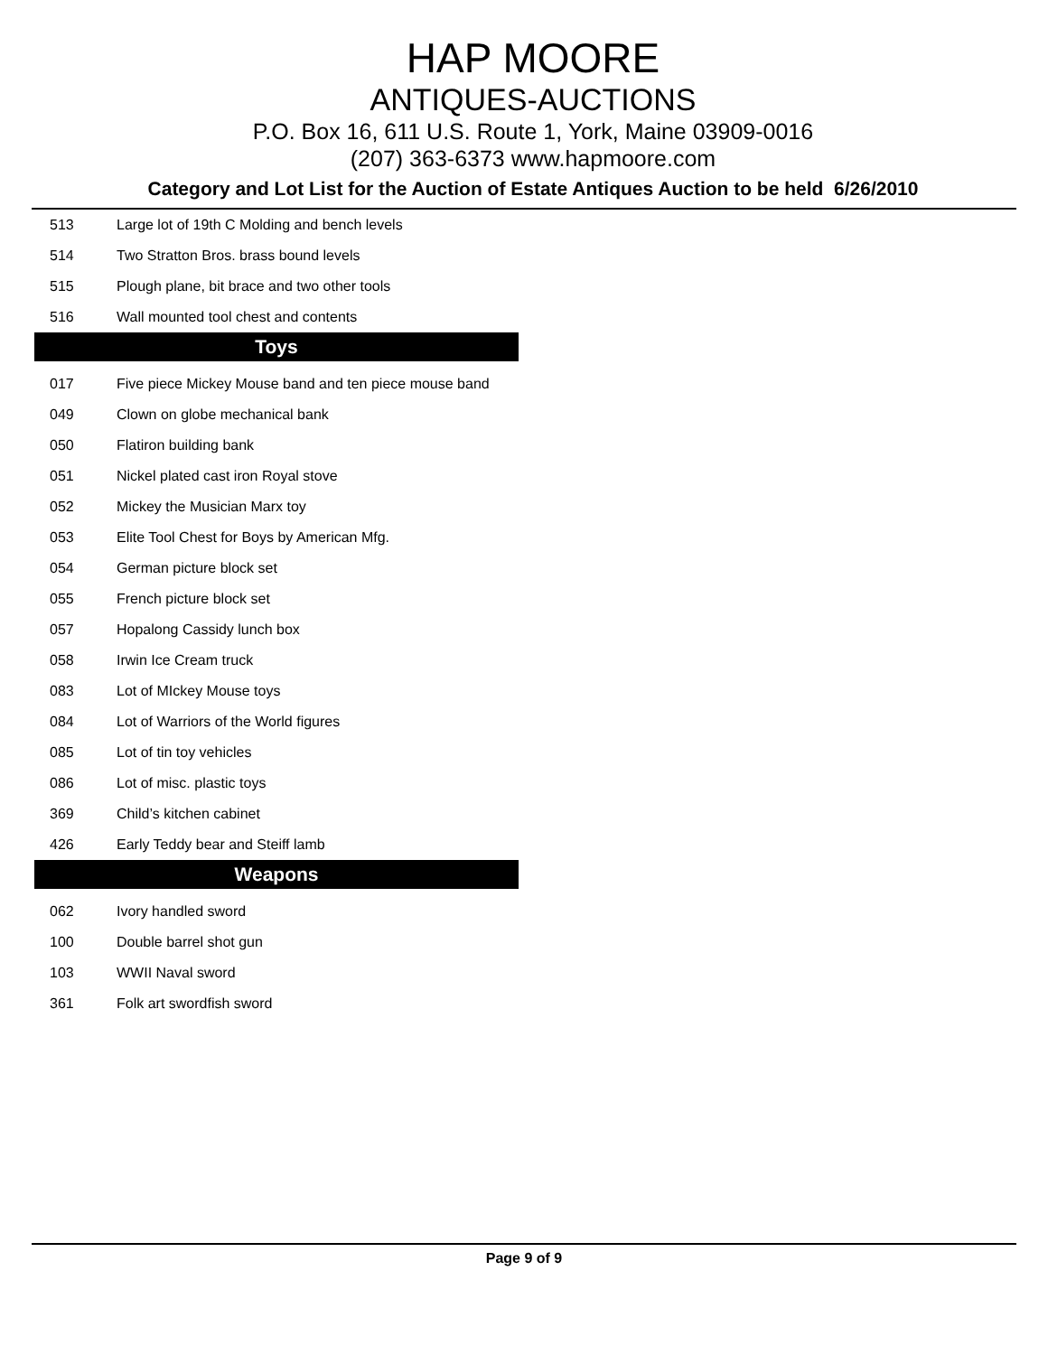HAP MOORE
ANTIQUES-AUCTIONS
P.O. Box 16, 611 U.S. Route 1, York, Maine 03909-0016
(207) 363-6373 www.hapmoore.com
Category and Lot List for the Auction of Estate Antiques Auction to be held 6/26/2010
| 513 | Large lot of 19th C Molding and bench levels |
| 514 | Two Stratton Bros. brass bound levels |
| 515 | Plough plane, bit brace and two other tools |
| 516 | Wall mounted tool chest and contents |
| Toys | |
| 017 | Five piece Mickey Mouse band and ten piece mouse band |
| 049 | Clown on globe mechanical bank |
| 050 | Flatiron building bank |
| 051 | Nickel plated cast iron Royal stove |
| 052 | Mickey the Musician Marx toy |
| 053 | Elite Tool Chest for Boys by American Mfg. |
| 054 | German picture block set |
| 055 | French picture block set |
| 057 | Hopalong Cassidy lunch box |
| 058 | Irwin Ice Cream truck |
| 083 | Lot of MIckey Mouse toys |
| 084 | Lot of Warriors of the World figures |
| 085 | Lot of tin toy vehicles |
| 086 | Lot of misc. plastic toys |
| 369 | Child’s kitchen cabinet |
| 426 | Early Teddy bear and Steiff lamb |
| Weapons | |
| 062 | Ivory handled sword |
| 100 | Double barrel shot gun |
| 103 | WWII Naval sword |
| 361 | Folk art swordfish sword |
Page 9 of 9